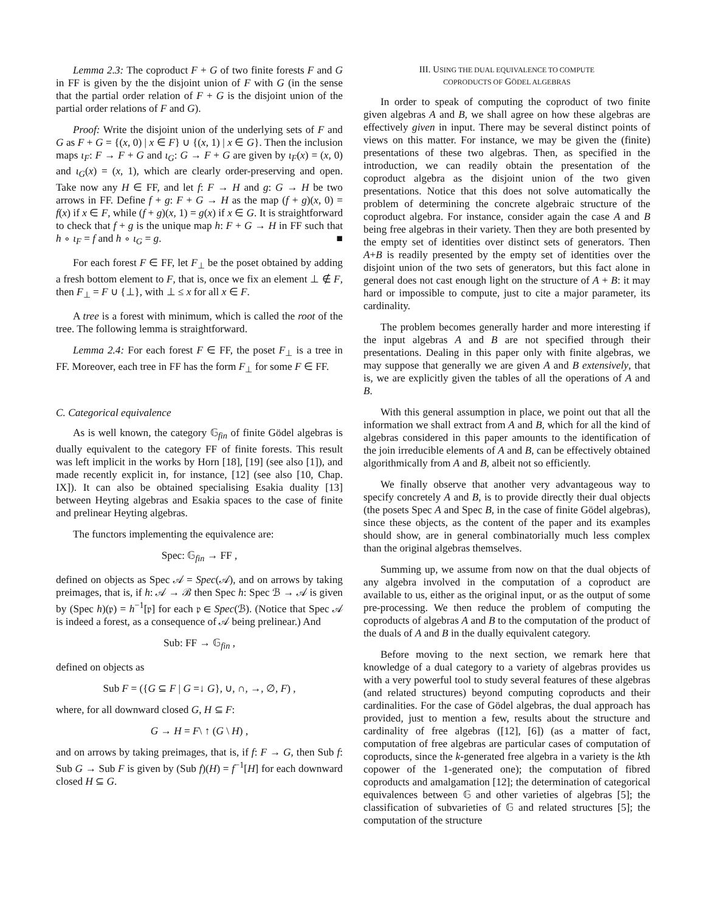Lemma 2.3: The coproduct F + G of two finite forests F and G in FF is given by the the disjoint union of F with G (in the sense that the partial order relation of F + G is the disjoint union of the partial order relations of F and G).
Proof: Write the disjoint union of the underlying sets of F and G as F + G = {(x, 0) | x ∈ F} ∪ {(x, 1) | x ∈ G}. Then the inclusion maps ι<sub>F</sub>: F → F + G and ι<sub>G</sub>: G → F + G are given by ι<sub>F</sub>(x) = (x, 0) and ι<sub>G</sub>(x) = (x, 1), which are clearly order-preserving and open. Take now any H ∈ FF, and let f: F → H and g: G → H be two arrows in FF. Define f + g: F + G → H as the map (f + g)(x, 0) = f(x) if x ∈ F, while (f + g)(x, 1) = g(x) if x ∈ G. It is straightforward to check that f + g is the unique map h: F + G → H in FF such that h ∘ ι<sub>F</sub> = f and h ∘ ι<sub>G</sub> = g. ■
For each forest F ∈ FF, let F<sub>⊥</sub> be the poset obtained by adding a fresh bottom element to F, that is, once we fix an element ⊥ ∉ F, then F<sub>⊥</sub> = F ∪ {⊥}, with ⊥ ≤ x for all x ∈ F.
A tree is a forest with minimum, which is called the root of the tree. The following lemma is straightforward.
Lemma 2.4: For each forest F ∈ FF, the poset F<sub>⊥</sub> is a tree in FF. Moreover, each tree in FF has the form F<sub>⊥</sub> for some F ∈ FF.
C. Categorical equivalence
As is well known, the category 𝔾<sub>fin</sub> of finite Gödel algebras is dually equivalent to the category FF of finite forests. This result was left implicit in the works by Horn [18], [19] (see also [1]), and made recently explicit in, for instance, [12] (see also [10, Chap. IX]). It can also be obtained specialising Esakia duality [13] between Heyting algebras and Esakia spaces to the case of finite and prelinear Heyting algebras.
The functors implementing the equivalence are:
Spec: 𝔾<sub>fin</sub> → FF ,
defined on objects as Spec 𝒜 = Spec(𝒜), and on arrows by taking preimages, that is, if h: 𝒜 → ℬ then Spec h: Spec ℬ → 𝒜 is given by (Spec h)(𝔭) = h<sup>−1</sup>[𝔭] for each 𝔭 ∈ Spec(ℬ). (Notice that Spec 𝒜 is indeed a forest, as a consequence of 𝒜 being prelinear.) And
Sub: FF → 𝔾<sub>fin</sub> ,
defined on objects as
Sub F = ({G ⊆ F | G =↓ G}, ∪, ∩, →, ∅, F) ,
where, for all downward closed G, H ⊆ F:
G → H = F\ ↑ (G \ H) ,
and on arrows by taking preimages, that is, if f: F → G, then Sub f: Sub G → Sub F is given by (Sub f)(H) = f<sup>−1</sup>[H] for each downward closed H ⊆ G.
III. USING THE DUAL EQUIVALENCE TO COMPUTE
COPRODUCTS OF GÖDEL ALGEBRAS
In order to speak of computing the coproduct of two finite given algebras A and B, we shall agree on how these algebras are effectively given in input. There may be several distinct points of views on this matter. For instance, we may be given the (finite) presentations of these two algebras. Then, as specified in the introduction, we can readily obtain the presentation of the coproduct algebra as the disjoint union of the two given presentations. Notice that this does not solve automatically the problem of determining the concrete algebraic structure of the coproduct algebra. For instance, consider again the case A and B being free algebras in their variety. Then they are both presented by the empty set of identities over distinct sets of generators. Then A+B is readily presented by the empty set of identities over the disjoint union of the two sets of generators, but this fact alone in general does not cast enough light on the structure of A + B: it may hard or impossible to compute, just to cite a major parameter, its cardinality.
The problem becomes generally harder and more interesting if the input algebras A and B are not specified through their presentations. Dealing in this paper only with finite algebras, we may suppose that generally we are given A and B extensively, that is, we are explicitly given the tables of all the operations of A and B.
With this general assumption in place, we point out that all the information we shall extract from A and B, which for all the kind of algebras considered in this paper amounts to the identification of the join irreducible elements of A and B, can be effectively obtained algorithmically from A and B, albeit not so efficiently.
We finally observe that another very advantageous way to specify concretely A and B, is to provide directly their dual objects (the posets Spec A and Spec B, in the case of finite Gödel algebras), since these objects, as the content of the paper and its examples should show, are in general combinatorially much less complex than the original algebras themselves.
Summing up, we assume from now on that the dual objects of any algebra involved in the computation of a coproduct are available to us, either as the original input, or as the output of some pre-processing. We then reduce the problem of computing the coproducts of algebras A and B to the computation of the product of the duals of A and B in the dually equivalent category.
Before moving to the next section, we remark here that knowledge of a dual category to a variety of algebras provides us with a very powerful tool to study several features of these algebras (and related structures) beyond computing coproducts and their cardinalities. For the case of Gödel algebras, the dual approach has provided, just to mention a few, results about the structure and cardinality of free algebras ([12], [6]) (as a matter of fact, computation of free algebras are particular cases of computation of coproducts, since the k-generated free algebra in a variety is the kth copower of the 1-generated one); the computation of fibred coproducts and amalgamation [12]; the determination of categorical equivalences between 𝔾 and other varieties of algebras [5]; the classification of subvarieties of 𝔾 and related structures [5]; the computation of the structure